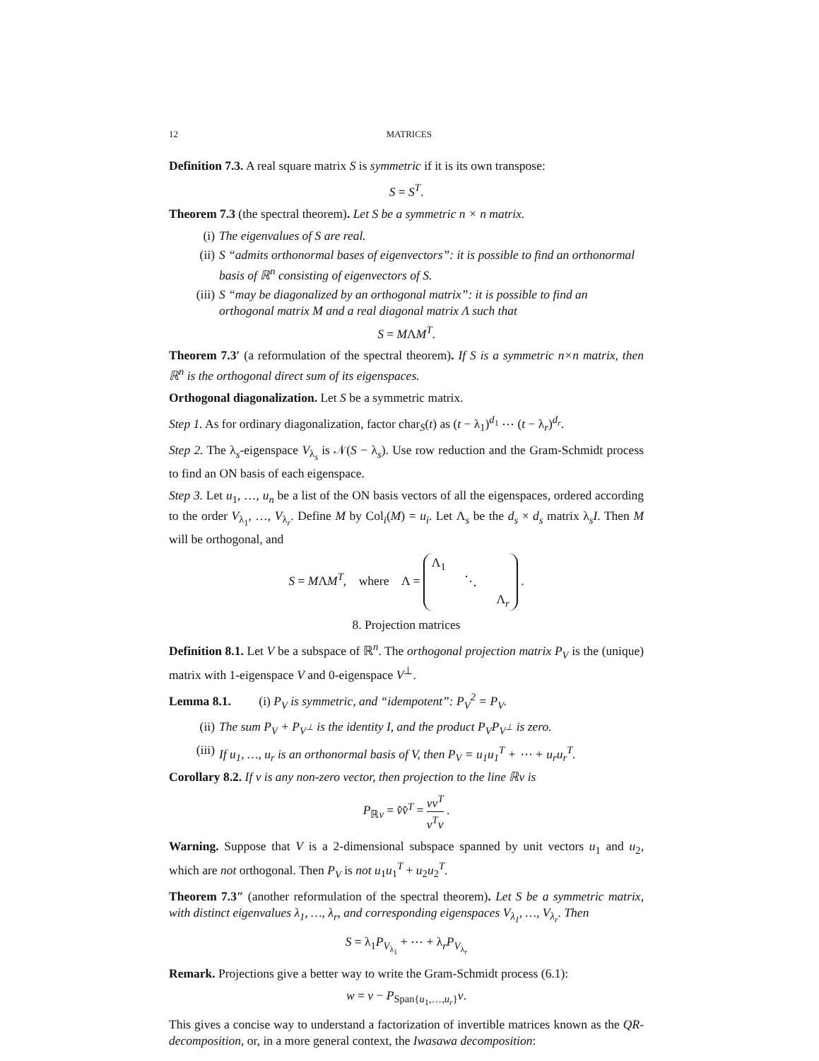12 MATRICES
Definition 7.3. A real square matrix S is symmetric if it is its own transpose:
S = S<sup>T</sup>.
Theorem 7.3 (the spectral theorem). Let S be a symmetric n × n matrix.
(i) The eigenvalues of S are real.
(ii) S “admits orthonormal bases of eigenvectors”: it is possible to find an orthonormal basis of ℝ<sup>n</sup> consisting of eigenvectors of S.
(iii) S “may be diagonalized by an orthogonal matrix”: it is possible to find an orthogonal matrix M and a real diagonal matrix Λ such that
S = MΛM<sup>T</sup>.
Theorem 7.3′ (a reformulation of the spectral theorem). If S is a symmetric n×n matrix, then ℝ<sup>n</sup> is the orthogonal direct sum of its eigenspaces.
Orthogonal diagonalization. Let S be a symmetric matrix.
Step 1. As for ordinary diagonalization, factor char<sub>S</sub>(t) as (t − λ<sub>1</sub>)<sup>d<sub>1</sub></sup> ⋯ (t − λ<sub>r</sub>)<sup>d<sub>r</sub></sup>.
Step 2. The λ<sub>s</sub>-eigenspace V<sub>λ<sub>s</sub></sub> is 𝒩(S − λ<sub>s</sub>). Use row reduction and the Gram-Schmidt process to find an ON basis of each eigenspace.
Step 3. Let u<sub>1</sub>, …, u<sub>n</sub> be a list of the ON basis vectors of all the eigenspaces, ordered according to the order V<sub>λ<sub>1</sub></sub>, …, V<sub>λ<sub>r</sub></sub>. Define M by Col<sub>i</sub>(M) = u<sub>i</sub>. Let Λ<sub>s</sub> be the d<sub>s</sub> × d<sub>s</sub> matrix λ<sub>s</sub>I. Then M will be orthogonal, and
S = MΛM<sup>T</sup>, where Λ =
Λ<sub>1</sub>
⋱
Λ<sub>r</sub>
.
8. Projection matrices
Definition 8.1. Let V be a subspace of ℝ<sup>n</sup>. The orthogonal projection matrix P<sub>V</sub> is the (unique) matrix with 1-eigenspace V and 0-eigenspace V<sup>⊥</sup>.
Lemma 8.1. (i) P<sub>V</sub> is symmetric, and “idempotent”: P<sub>V</sub><sup>2</sup> = P<sub>V</sub>.
(ii) The sum P<sub>V</sub> + P<sub>V<sup>⊥</sup></sub> is the identity I, and the product P<sub>V</sub>P<sub>V<sup>⊥</sup></sub> is zero.
(iii) If u<sub>1</sub>, …, u<sub>r</sub> is an orthonormal basis of V, then P<sub>V</sub> = u<sub>1</sub>u<sub>1</sub><sup>T</sup> + ⋯ + u<sub>r</sub>u<sub>r</sub><sup>T</sup>.
Corollary 8.2. If v is any non-zero vector, then projection to the line ℝv is
P<sub>ℝv</sub> = v̂v̂<sup>T</sup> = vv<sup>T</sup> v<sup>T</sup>v .
Warning. Suppose that V is a 2-dimensional subspace spanned by unit vectors u<sub>1</sub> and u<sub>2</sub>, which are not orthogonal. Then P<sub>V</sub> is not u<sub>1</sub>u<sub>1</sub><sup>T</sup> + u<sub>2</sub>u<sub>2</sub><sup>T</sup>.
Theorem 7.3″ (another reformulation of the spectral theorem). Let S be a symmetric matrix, with distinct eigenvalues λ<sub>1</sub>, …, λ<sub>r</sub>, and corresponding eigenspaces V<sub>λ<sub>1</sub></sub>, …, V<sub>λ<sub>r</sub></sub>. Then
S = λ<sub>1</sub>P<sub>V<sub>λ<sub>1</sub></sub></sub> + ⋯ + λ<sub>r</sub>P<sub>V<sub>λ<sub>r</sub></sub></sub>
Remark. Projections give a better way to write the Gram-Schmidt process (6.1):
w = v − P<sub>Span{u<sub>1</sub>,…,u<sub>r</sub>}</sub>v.
This gives a concise way to understand a factorization of invertible matrices known as the QR-decomposition, or, in a more general context, the Iwasawa decomposition: